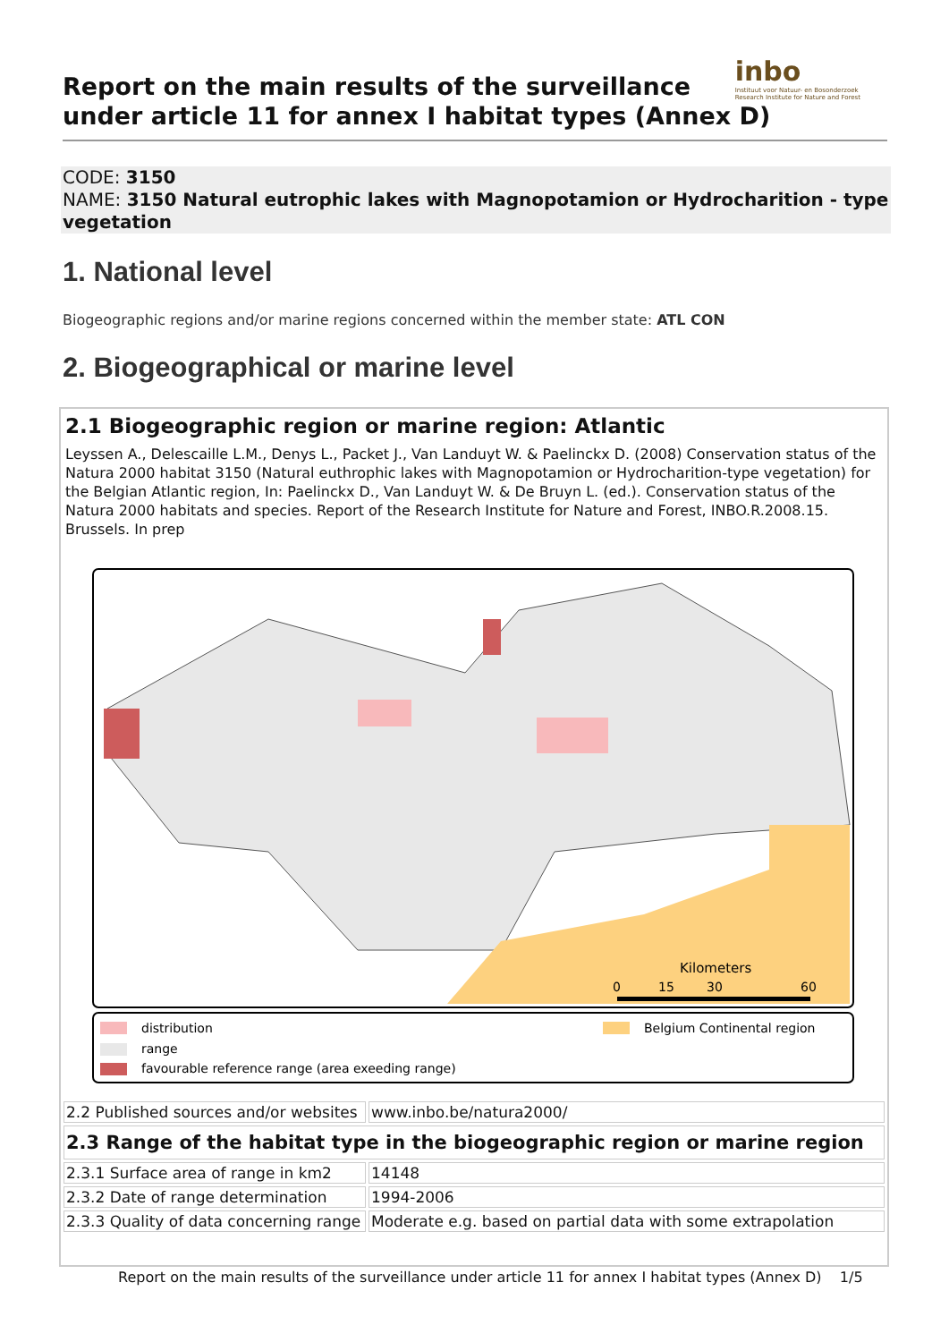inbo
Instituut voor Natuur- en Bosonderzoek
Research Institute for Nature and Forest
Report on the main results of the surveillance
under article 11 for annex I habitat types (Annex D)
CODE: 3150
NAME: 3150 Natural eutrophic lakes with Magnopotamion or Hydrocharition - type vegetation
1. National level
Biogeographic regions and/or marine regions concerned within the member state: ATL CON
2. Biogeographical or marine level
2.1 Biogeographic region or marine region: Atlantic
Leyssen A., Delescaille L.M., Denys L., Packet J., Van Landuyt W. & Paelinckx D. (2008) Conservation status of the Natura 2000 habitat 3150 (Natural euthrophic lakes with Magnopotamion or Hydrocharition-type vegetation) for the Belgian Atlantic region, In: Paelinckx D., Van Landuyt W. & De Bruyn L. (ed.). Conservation status of the Natura 2000 habitats and species. Report of the Research Institute for Nature and Forest, INBO.R.2008.15. Brussels. In prep
Kilometers
0
15
30
60
distribution
range
favourable reference range (area exeeding range)
Belgium Continental region
| 2.2 Published sources and/or websites | www.inbo.be/natura2000/ |
| 2.3 Range of the habitat type in the biogeographic region or marine region | |
| 2.3.1 Surface area of range in km2 | 14148 |
| 2.3.2 Date of range determination | 1994-2006 |
| 2.3.3 Quality of data concerning range | Moderate e.g. based on partial data with some extrapolation |
Report on the main results of the surveillance under article 11 for annex I habitat types (Annex D) 1/5